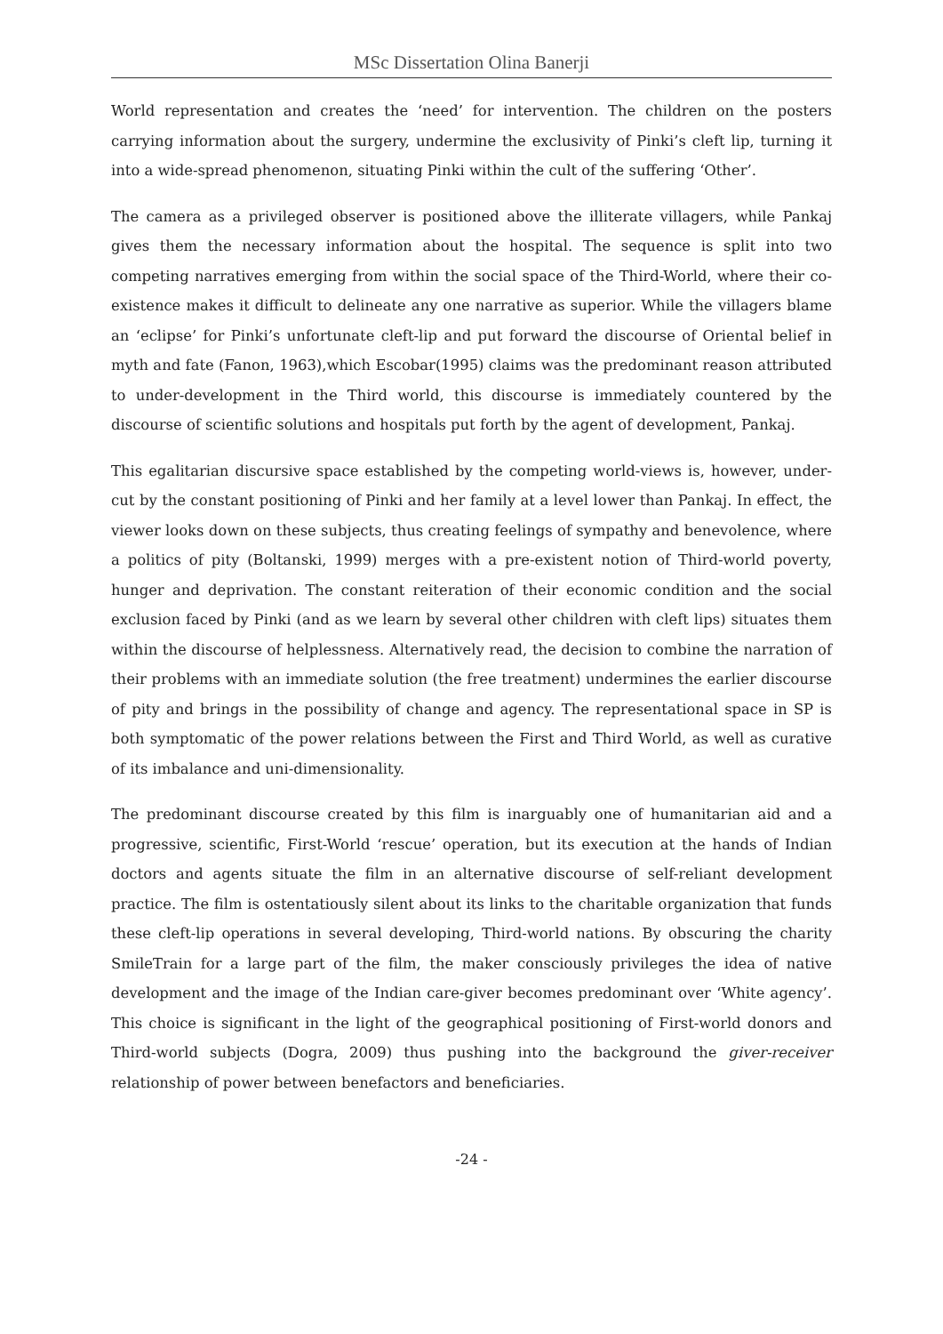MSc Dissertation Olina Banerji
World representation and creates the ‘need’ for intervention. The children on the posters carrying information about the surgery, undermine the exclusivity of Pinki’s cleft lip, turning it into a wide-spread phenomenon, situating Pinki within the cult of the suffering ‘Other’.
The camera as a privileged observer is positioned above the illiterate villagers, while Pankaj gives them the necessary information about the hospital. The sequence is split into two competing narratives emerging from within the social space of the Third-World, where their co-existence makes it difficult to delineate any one narrative as superior. While the villagers blame an ‘eclipse’ for Pinki’s unfortunate cleft-lip and put forward the discourse of Oriental belief in myth and fate (Fanon, 1963),which Escobar(1995) claims was the predominant reason attributed to under-development in the Third world, this discourse is immediately countered by the discourse of scientific solutions and hospitals put forth by the agent of development, Pankaj.
This egalitarian discursive space established by the competing world-views is, however, under-cut by the constant positioning of Pinki and her family at a level lower than Pankaj. In effect, the viewer looks down on these subjects, thus creating feelings of sympathy and benevolence, where a politics of pity (Boltanski, 1999) merges with a pre-existent notion of Third-world poverty, hunger and deprivation. The constant reiteration of their economic condition and the social exclusion faced by Pinki (and as we learn by several other children with cleft lips) situates them within the discourse of helplessness. Alternatively read, the decision to combine the narration of their problems with an immediate solution (the free treatment) undermines the earlier discourse of pity and brings in the possibility of change and agency. The representational space in SP is both symptomatic of the power relations between the First and Third World, as well as curative of its imbalance and uni-dimensionality.
The predominant discourse created by this film is inarguably one of humanitarian aid and a progressive, scientific, First-World ‘rescue’ operation, but its execution at the hands of Indian doctors and agents situate the film in an alternative discourse of self-reliant development practice. The film is ostentatiously silent about its links to the charitable organization that funds these cleft-lip operations in several developing, Third-world nations. By obscuring the charity SmileTrain for a large part of the film, the maker consciously privileges the idea of native development and the image of the Indian care-giver becomes predominant over ‘White agency’. This choice is significant in the light of the geographical positioning of First-world donors and Third-world subjects (Dogra, 2009) thus pushing into the background the giver-receiver relationship of power between benefactors and beneficiaries.
-24 -